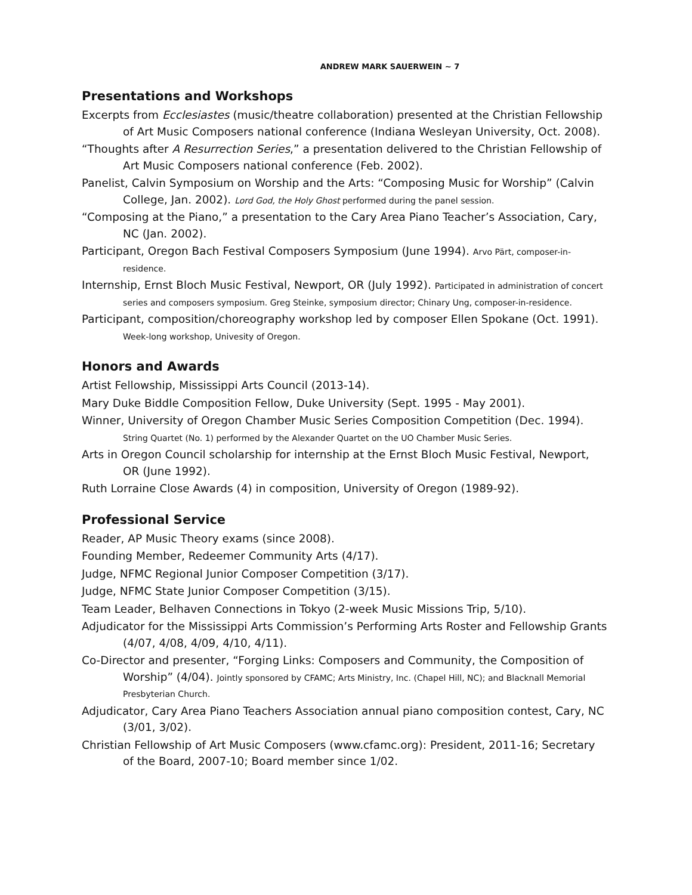ANDREW MARK SAUERWEIN ~ 7
Presentations and Workshops
Excerpts from Ecclesiastes (music/theatre collaboration) presented at the Christian Fellowship of Art Music Composers national conference (Indiana Wesleyan University, Oct. 2008).
“Thoughts after A Resurrection Series,” a presentation delivered to the Christian Fellowship of Art Music Composers national conference (Feb. 2002).
Panelist, Calvin Symposium on Worship and the Arts: “Composing Music for Worship” (Calvin College, Jan. 2002). Lord God, the Holy Ghost performed during the panel session.
“Composing at the Piano,” a presentation to the Cary Area Piano Teacher’s Association, Cary, NC (Jan. 2002).
Participant, Oregon Bach Festival Composers Symposium (June 1994). Arvo Pärt, composer-in-residence.
Internship, Ernst Bloch Music Festival, Newport, OR (July 1992). Participated in administration of concert series and composers symposium. Greg Steinke, symposium director; Chinary Ung, composer-in-residence.
Participant, composition/choreography workshop led by composer Ellen Spokane (Oct. 1991). Week-long workshop, Univesity of Oregon.
Honors and Awards
Artist Fellowship, Mississippi Arts Council (2013-14).
Mary Duke Biddle Composition Fellow, Duke University (Sept. 1995 - May 2001).
Winner, University of Oregon Chamber Music Series Composition Competition (Dec. 1994). String Quartet (No. 1) performed by the Alexander Quartet on the UO Chamber Music Series.
Arts in Oregon Council scholarship for internship at the Ernst Bloch Music Festival, Newport, OR (June 1992).
Ruth Lorraine Close Awards (4) in composition, University of Oregon (1989-92).
Professional Service
Reader, AP Music Theory exams (since 2008).
Founding Member, Redeemer Community Arts (4/17).
Judge, NFMC Regional Junior Composer Competition (3/17).
Judge, NFMC State Junior Composer Competition (3/15).
Team Leader, Belhaven Connections in Tokyo (2-week Music Missions Trip, 5/10).
Adjudicator for the Mississippi Arts Commission’s Performing Arts Roster and Fellowship Grants (4/07, 4/08, 4/09, 4/10, 4/11).
Co-Director and presenter, “Forging Links: Composers and Community, the Composition of Worship” (4/04). Jointly sponsored by CFAMC; Arts Ministry, Inc. (Chapel Hill, NC); and Blacknall Memorial Presbyterian Church.
Adjudicator, Cary Area Piano Teachers Association annual piano composition contest, Cary, NC (3/01, 3/02).
Christian Fellowship of Art Music Composers (www.cfamc.org): President, 2011-16; Secretary of the Board, 2007-10; Board member since 1/02.